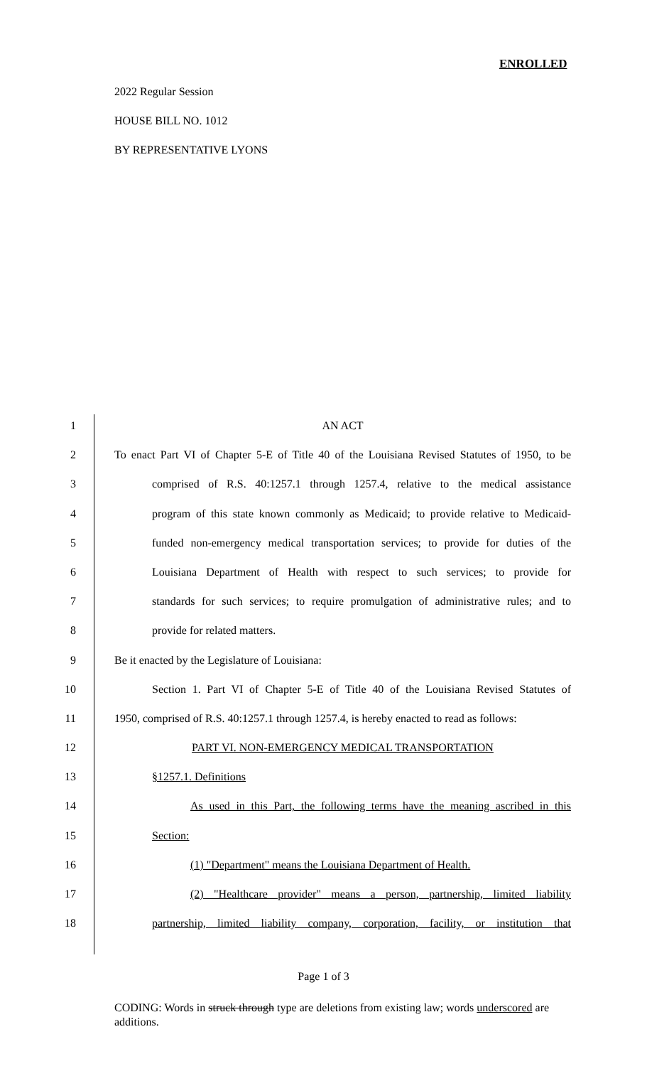ENROLLED
2022 Regular Session
HOUSE BILL NO. 1012
BY REPRESENTATIVE LYONS
1 AN ACT
2 To enact Part VI of Chapter 5-E of Title 40 of the Louisiana Revised Statutes of 1950, to be
3 comprised of R.S. 40:1257.1 through 1257.4, relative to the medical assistance
4 program of this state known commonly as Medicaid; to provide relative to Medicaid-
5 funded non-emergency medical transportation services; to provide for duties of the
6 Louisiana Department of Health with respect to such services; to provide for
7 standards for such services; to require promulgation of administrative rules; and to
8 provide for related matters.
9 Be it enacted by the Legislature of Louisiana:
10 Section 1. Part VI of Chapter 5-E of Title 40 of the Louisiana Revised Statutes of
11 1950, comprised of R.S. 40:1257.1 through 1257.4, is hereby enacted to read as follows:
12 PART VI. NON-EMERGENCY MEDICAL TRANSPORTATION
13 §1257.1. Definitions
14 As used in this Part, the following terms have the meaning ascribed in this
15 Section:
16 (1) "Department" means the Louisiana Department of Health.
17 (2) "Healthcare provider" means a person, partnership, limited liability
18 partnership, limited liability company, corporation, facility, or institution that
Page 1 of 3
CODING: Words in struck through type are deletions from existing law; words underscored are additions.